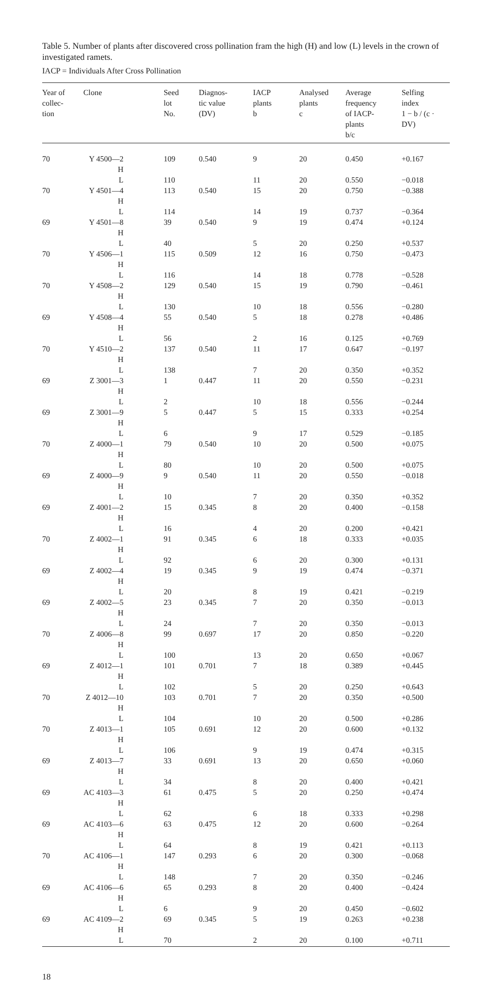Table 5. Number of plants after discovered cross pollination fram the high (H) and low (L) levels in the crown of investigated ramets.
IACP = Individuals After Cross Pollination
| Year of collec- tion | Clone | Seed lot No. | Diagnos- tic value (DV) | IACP plants b | Analysed plants c | Average frequency of IACP- plants b/c | Selfing index 1 − b / (c · DV) |
| --- | --- | --- | --- | --- | --- | --- | --- |
| 70 | Y 4500—2 H | 109 | 0.540 | 9 | 20 | 0.450 | +0.167 |
| | L | 110 | | 11 | 20 | 0.550 | −0.018 |
| 70 | Y 4501—4 H | 113 | 0.540 | 15 | 20 | 0.750 | −0.388 |
| | L | 114 | | 14 | 19 | 0.737 | −0.364 |
| 69 | Y 4501—8 H | 39 | 0.540 | 9 | 19 | 0.474 | +0.124 |
| | L | 40 | | 5 | 20 | 0.250 | +0.537 |
| 70 | Y 4506—1 H | 115 | 0.509 | 12 | 16 | 0.750 | −0.473 |
| | L | 116 | | 14 | 18 | 0.778 | −0.528 |
| 70 | Y 4508—2 H | 129 | 0.540 | 15 | 19 | 0.790 | −0.461 |
| | L | 130 | | 10 | 18 | 0.556 | −0.280 |
| 69 | Y 4508—4 H | 55 | 0.540 | 5 | 18 | 0.278 | +0.486 |
| | L | 56 | | 2 | 16 | 0.125 | +0.769 |
| 70 | Y 4510—2 H | 137 | 0.540 | 11 | 17 | 0.647 | −0.197 |
| | L | 138 | | 7 | 20 | 0.350 | +0.352 |
| 69 | Z 3001—3 H | 1 | 0.447 | 11 | 20 | 0.550 | −0.231 |
| | L | 2 | | 10 | 18 | 0.556 | −0.244 |
| 69 | Z 3001—9 H | 5 | 0.447 | 5 | 15 | 0.333 | +0.254 |
| | L | 6 | | 9 | 17 | 0.529 | −0.185 |
| 70 | Z 4000—1 H | 79 | 0.540 | 10 | 20 | 0.500 | +0.075 |
| | L | 80 | | 10 | 20 | 0.500 | +0.075 |
| 69 | Z 4000—9 H | 9 | 0.540 | 11 | 20 | 0.550 | −0.018 |
| | L | 10 | | 7 | 20 | 0.350 | +0.352 |
| 69 | Z 4001—2 H | 15 | 0.345 | 8 | 20 | 0.400 | −0.158 |
| | L | 16 | | 4 | 20 | 0.200 | +0.421 |
| 70 | Z 4002—1 H | 91 | 0.345 | 6 | 18 | 0.333 | +0.035 |
| | L | 92 | | 6 | 20 | 0.300 | +0.131 |
| 69 | Z 4002—4 H | 19 | 0.345 | 9 | 19 | 0.474 | −0.371 |
| | L | 20 | | 8 | 19 | 0.421 | −0.219 |
| 69 | Z 4002—5 H | 23 | 0.345 | 7 | 20 | 0.350 | −0.013 |
| | L | 24 | | 7 | 20 | 0.350 | −0.013 |
| 70 | Z 4006—8 H | 99 | 0.697 | 17 | 20 | 0.850 | −0.220 |
| | L | 100 | | 13 | 20 | 0.650 | +0.067 |
| 69 | Z 4012—1 H | 101 | 0.701 | 7 | 18 | 0.389 | +0.445 |
| | L | 102 | | 5 | 20 | 0.250 | +0.643 |
| 70 | Z 4012—10 H | 103 | 0.701 | 7 | 20 | 0.350 | +0.500 |
| | L | 104 | | 10 | 20 | 0.500 | +0.286 |
| 70 | Z 4013—1 H | 105 | 0.691 | 12 | 20 | 0.600 | +0.132 |
| | L | 106 | | 9 | 19 | 0.474 | +0.315 |
| 69 | Z 4013—7 H | 33 | 0.691 | 13 | 20 | 0.650 | +0.060 |
| | L | 34 | | 8 | 20 | 0.400 | +0.421 |
| 69 | AC 4103—3 H | 61 | 0.475 | 5 | 20 | 0.250 | +0.474 |
| | L | 62 | | 6 | 18 | 0.333 | +0.298 |
| 69 | AC 4103—6 H | 63 | 0.475 | 12 | 20 | 0.600 | −0.264 |
| | L | 64 | | 8 | 19 | 0.421 | +0.113 |
| 70 | AC 4106—1 H | 147 | 0.293 | 6 | 20 | 0.300 | −0.068 |
| | L | 148 | | 7 | 20 | 0.350 | −0.246 |
| 69 | AC 4106—6 H | 65 | 0.293 | 8 | 20 | 0.400 | −0.424 |
| | L | 6 | | 9 | 20 | 0.450 | −0.602 |
| 69 | AC 4109—2 H | 69 | 0.345 | 5 | 19 | 0.263 | +0.238 |
| | L | 70 | | 2 | 20 | 0.100 | +0.711 |
18